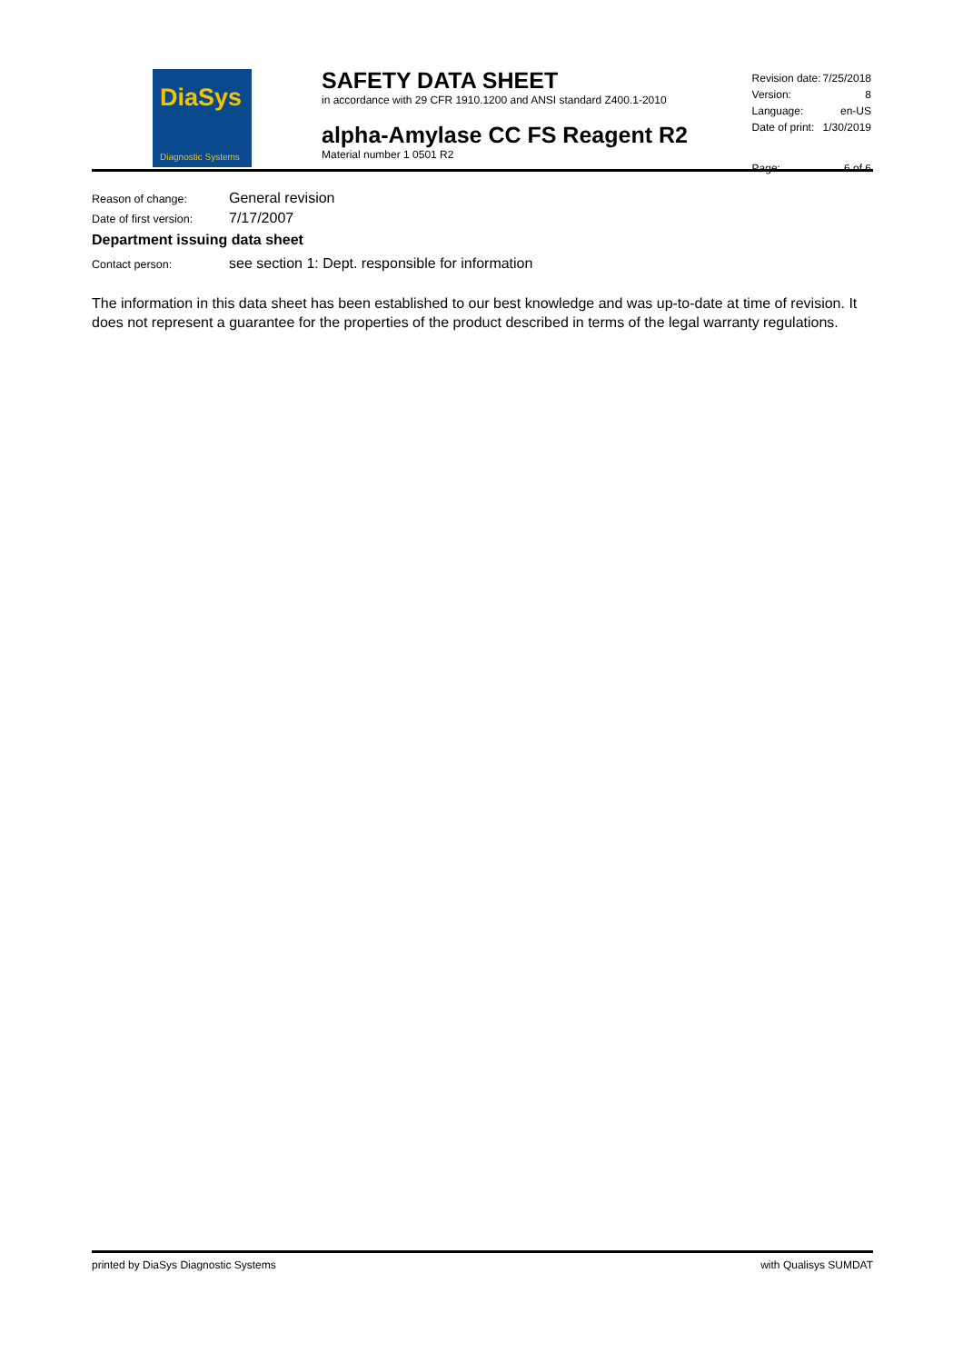DiaSys
Diagnostic Systems
SAFETY DATA SHEET
in accordance with 29 CFR 1910.1200 and ANSI standard Z400.1-2010
alpha-Amylase CC FS Reagent R2
Material number 1 0501 R2
| Revision date: | 7/25/2018 |
| Version: | 8 |
| Language: | en-US |
| Date of print: | 1/30/2019 |
| Page: | 6 of 6 |
Reason of change: General revision
Date of first version: 7/17/2007
Department issuing data sheet
Contact person: see section 1: Dept. responsible for information
The information in this data sheet has been established to our best knowledge and was up-to-date at time of revision. It does not represent a guarantee for the properties of the product described in terms of the legal warranty regulations.
printed by DiaSys Diagnostic Systems with Qualisys SUMDAT